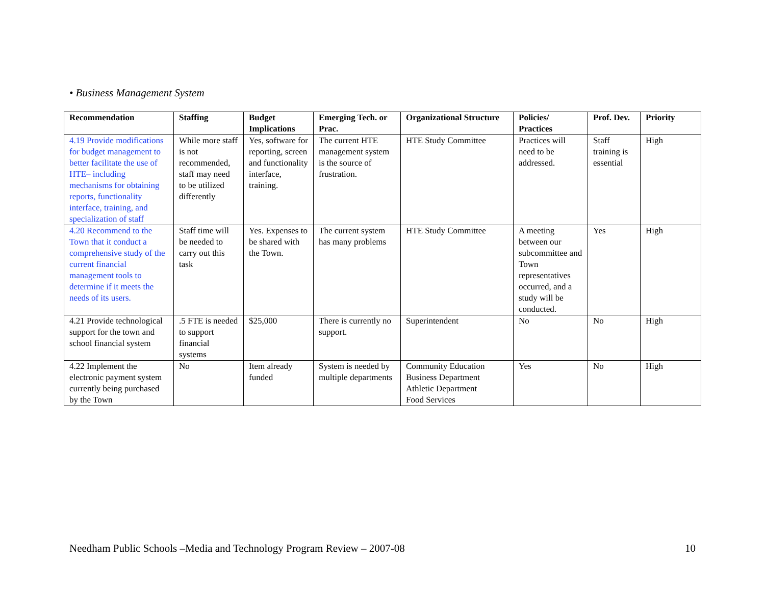• Business Management System
| Recommendation | Staffing | Budget Implications | Emerging Tech. or Prac. | Organizational Structure | Policies/ Practices | Prof. Dev. | Priority |
| --- | --- | --- | --- | --- | --- | --- | --- |
| 4.19 Provide modifications for budget management to better facilitate the use of HTE– including mechanisms for obtaining reports, functionality interface, training, and specialization of staff | While more staff is not recommended, staff may need to be utilized differently | Yes, software for reporting, screen and functionality interface, training. | The current HTE management system is the source of frustration. | HTE Study Committee | Practices will need to be addressed. | Staff training is essential | High |
| 4.20 Recommend to the Town that it conduct a comprehensive study of the current financial management tools to determine if it meets the needs of its users. | Staff time will be needed to carry out this task | Yes. Expenses to be shared with the Town. | The current system has many problems | HTE Study Committee | A meeting between our subcommittee and Town representatives occurred, and a study will be conducted. | Yes | High |
| 4.21 Provide technological support for the town and school financial system | .5 FTE is needed to support financial systems | $25,000 | There is currently no support. | Superintendent | No | No | High |
| 4.22 Implement the electronic payment system currently being purchased by the Town | No | Item already funded | System is needed by multiple departments | Community Education Business Department Athletic Department Food Services | Yes | No | High |
Needham Public Schools –Media and Technology Program Review – 2007-08 10